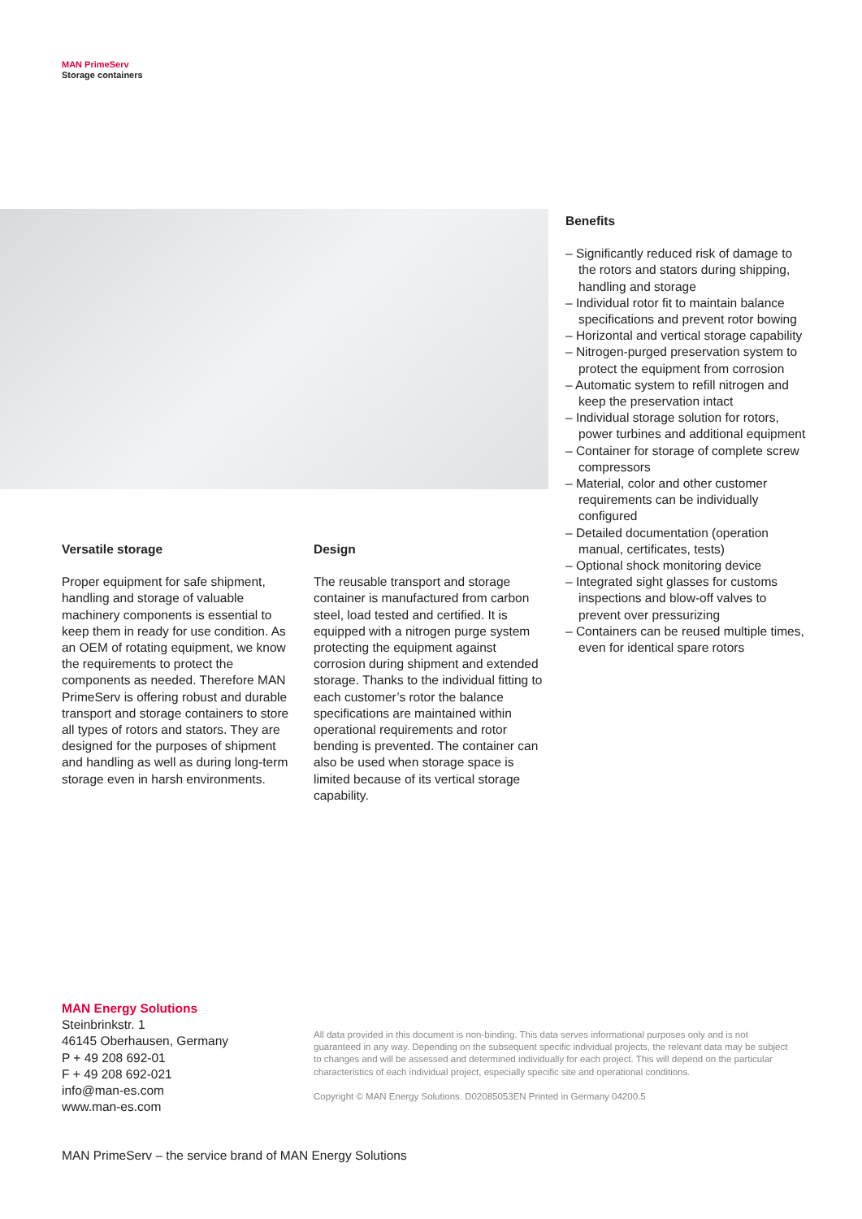MAN PrimeServ
Storage containers
Benefits
– Significantly reduced risk of damage to the rotors and stators during shipping, handling and storage
– Individual rotor fit to maintain balance specifications and prevent rotor bowing
– Horizontal and vertical storage capability
– Nitrogen-purged preservation system to protect the equipment from corrosion
– Automatic system to refill nitrogen and keep the preservation intact
– Individual storage solution for rotors, power turbines and additional equipment
– Container for storage of complete screw compressors
– Material, color and other customer requirements can be individually configured
– Detailed documentation (operation manual, certificates, tests)
– Optional shock monitoring device
– Integrated sight glasses for customs inspections and blow-off valves to prevent over pressurizing
– Containers can be reused multiple times, even for identical spare rotors
Versatile storage
Proper equipment for safe shipment, handling and storage of valuable machinery components is essential to keep them in ready for use condition. As an OEM of rotating equipment, we know the requirements to protect the components as needed. Therefore MAN PrimeServ is offering robust and durable transport and storage containers to store all types of rotors and stators. They are designed for the purposes of shipment and handling as well as during long-term storage even in harsh environments.
Design
The reusable transport and storage container is manufactured from carbon steel, load tested and certified. It is equipped with a nitrogen purge system protecting the equipment against corrosion during shipment and extended storage. Thanks to the individual fitting to each customer’s rotor the balance specifications are maintained within operational requirements and rotor bending is prevented. The container can also be used when storage space is limited because of its vertical storage capability.
MAN Energy Solutions
Steinbrinkstr. 1
46145 Oberhausen, Germany
P + 49 208 692-01
F + 49 208 692-021
info@man-es.com
www.man-es.com
All data provided in this document is non-binding. This data serves informational purposes only and is not guaranteed in any way. Depending on the subsequent specific individual projects, the relevant data may be subject to changes and will be assessed and determined individually for each project. This will depend on the particular characteristics of each individual project, especially specific site and operational conditions.
Copyright © MAN Energy Solutions. D02085053EN Printed in Germany 04200.5
MAN PrimeServ – the service brand of MAN Energy Solutions